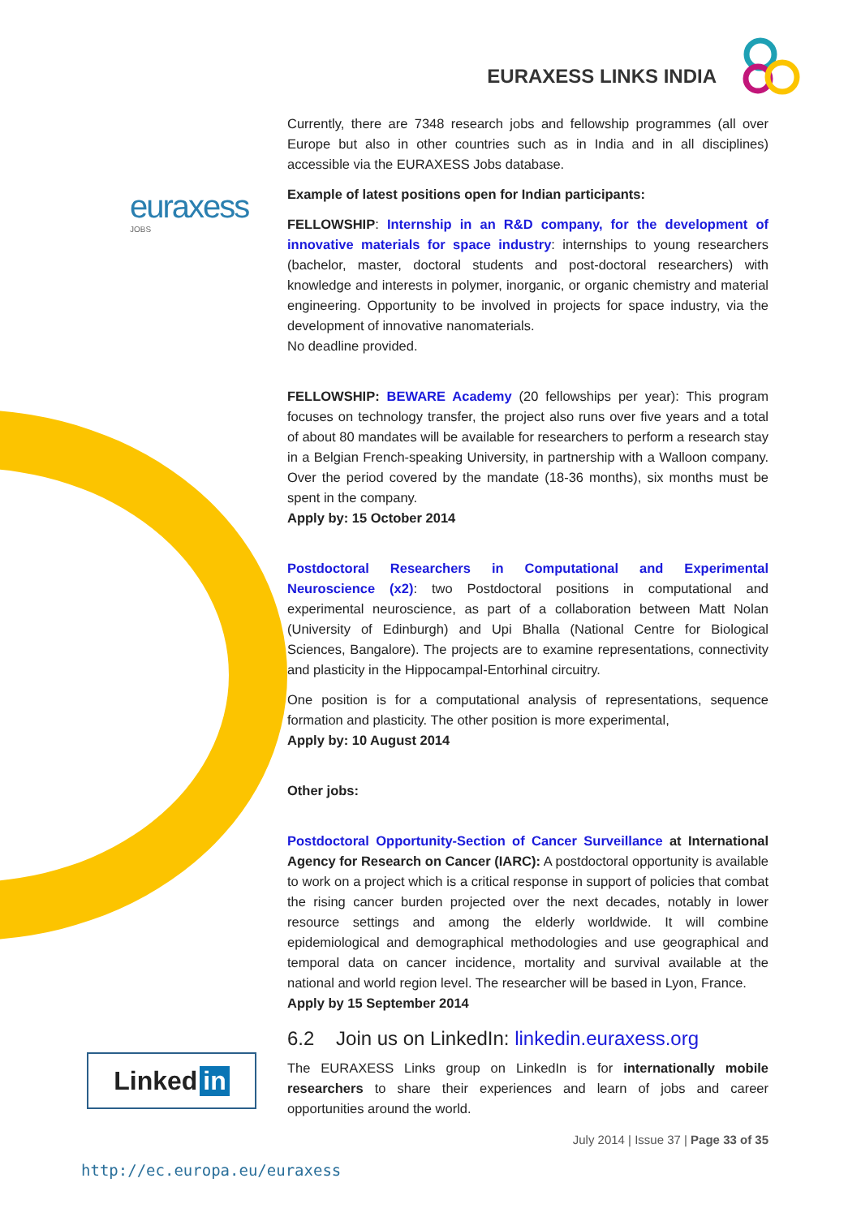EURAXESS LINKS INDIA
euraxess
JOBS
Currently, there are 7348 research jobs and fellowship programmes (all over Europe but also in other countries such as in India and in all disciplines) accessible via the EURAXESS Jobs database.
Example of latest positions open for Indian participants:
FELLOWSHIP: Internship in an R&D company, for the development of innovative materials for space industry: internships to young researchers (bachelor, master, doctoral students and post-doctoral researchers) with knowledge and interests in polymer, inorganic, or organic chemistry and material engineering. Opportunity to be involved in projects for space industry, via the development of innovative nanomaterials.
No deadline provided.
FELLOWSHIP: BEWARE Academy (20 fellowships per year): This program focuses on technology transfer, the project also runs over five years and a total of about 80 mandates will be available for researchers to perform a research stay in a Belgian French-speaking University, in partnership with a Walloon company. Over the period covered by the mandate (18-36 months), six months must be spent in the company.
Apply by: 15 October 2014
Postdoctoral Researchers in Computational and Experimental Neuroscience (x2): two Postdoctoral positions in computational and experimental neuroscience, as part of a collaboration between Matt Nolan (University of Edinburgh) and Upi Bhalla (National Centre for Biological Sciences, Bangalore). The projects are to examine representations, connectivity and plasticity in the Hippocampal-Entorhinal circuitry.
One position is for a computational analysis of representations, sequence formation and plasticity. The other position is more experimental,
Apply by: 10 August 2014
Other jobs:
Postdoctoral Opportunity-Section of Cancer Surveillance at International Agency for Research on Cancer (IARC): A postdoctoral opportunity is available to work on a project which is a critical response in support of policies that combat the rising cancer burden projected over the next decades, notably in lower resource settings and among the elderly worldwide. It will combine epidemiological and demographical methodologies and use geographical and temporal data on cancer incidence, mortality and survival available at the national and world region level. The researcher will be based in Lyon, France.
Apply by 15 September 2014
6.2 Join us on LinkedIn: linkedin.euraxess.org
The EURAXESS Links group on LinkedIn is for internationally mobile researchers to share their experiences and learn of jobs and career opportunities around the world.
Linked in
July 2014 | Issue 37 | Page 33 of 35
http://ec.europa.eu/euraxess